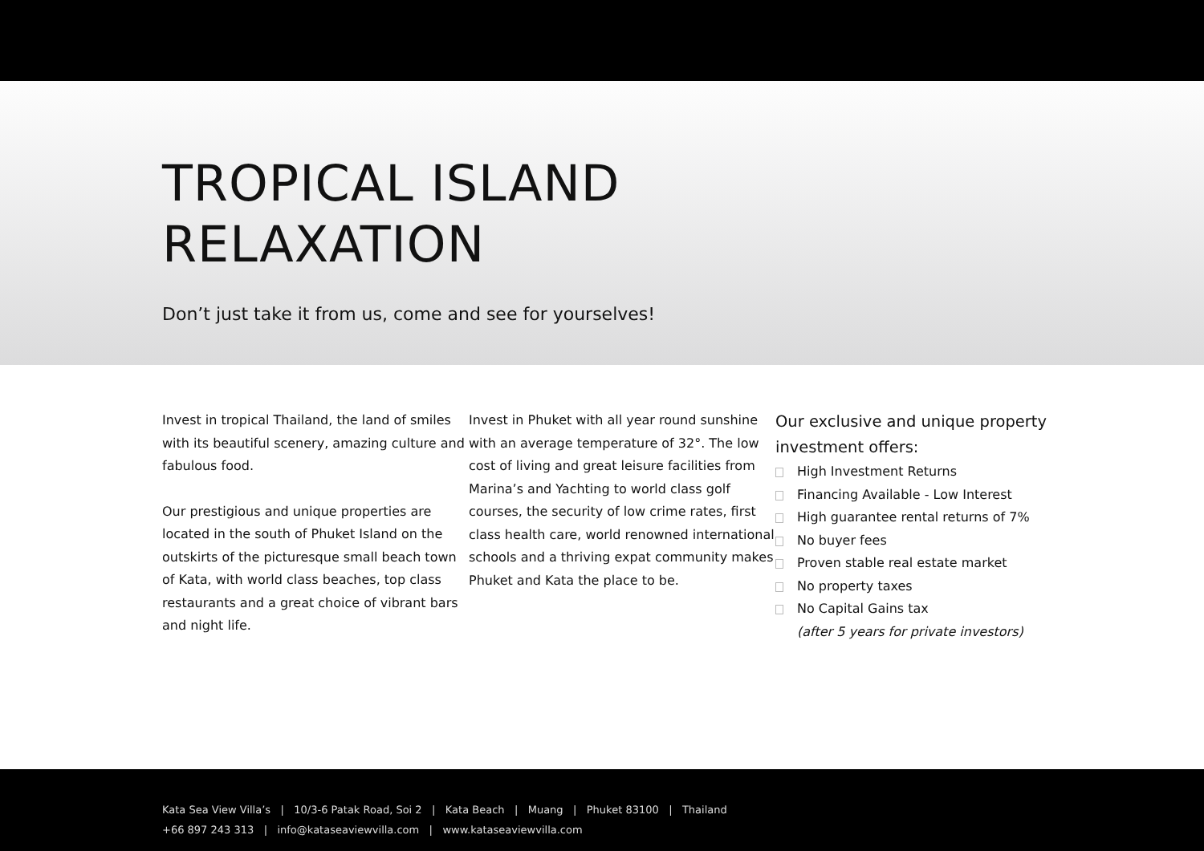TROPICAL ISLAND
RELAXATION
Don’t just take it from us, come and see for yourselves!
Invest in tropical Thailand, the land of smiles with its beautiful scenery, amazing culture and fabulous food.
Our prestigious and unique properties are located in the south of Phuket Island on the outskirts of the picturesque small beach town of Kata, with world class beaches, top class restaurants and a great choice of vibrant bars and night life.
Invest in Phuket with all year round sunshine with an average temperature of 32°. The low cost of living and great leisure facilities from Marina’s and Yachting to world class golf courses, the security of low crime rates, first class health care, world renowned international schools and a thriving expat community makes Phuket and Kata the place to be.
Our exclusive and unique property investment offers:
High Investment Returns
Financing Available - Low Interest
High guarantee rental returns of 7%
No buyer fees
Proven stable real estate market
No property taxes
No Capital Gains tax
(after 5 years for private investors)
Kata Sea View Villa’s | 10/3-6 Patak Road, Soi 2 | Kata Beach | Muang | Phuket 83100 | Thailand
+66 897 243 313 | info@kataseaviewvilla.com | www.kataseaviewvilla.com